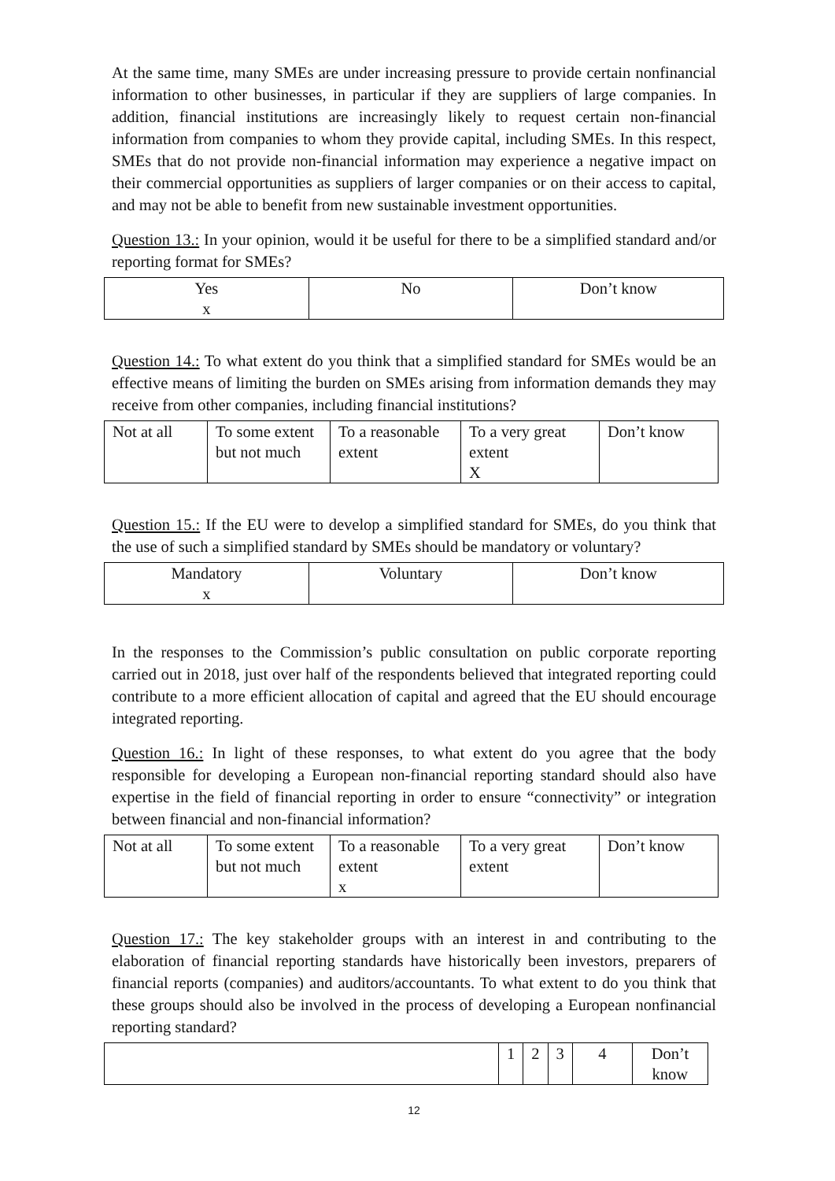At the same time, many SMEs are under increasing pressure to provide certain nonfinancial information to other businesses, in particular if they are suppliers of large companies. In addition, financial institutions are increasingly likely to request certain non-financial information from companies to whom they provide capital, including SMEs. In this respect, SMEs that do not provide non-financial information may experience a negative impact on their commercial opportunities as suppliers of larger companies or on their access to capital, and may not be able to benefit from new sustainable investment opportunities.
Question 13.: In your opinion, would it be useful for there to be a simplified standard and/or reporting format for SMEs?
| Yes x | No | Don’t know |
Question 14.: To what extent do you think that a simplified standard for SMEs would be an effective means of limiting the burden on SMEs arising from information demands they may receive from other companies, including financial institutions?
| Not at all | To some extent but not much | To a reasonable extent | To a very great extent X | Don’t know |
Question 15.: If the EU were to develop a simplified standard for SMEs, do you think that the use of such a simplified standard by SMEs should be mandatory or voluntary?
| Mandatory x | Voluntary | Don’t know |
In the responses to the Commission’s public consultation on public corporate reporting carried out in 2018, just over half of the respondents believed that integrated reporting could contribute to a more efficient allocation of capital and agreed that the EU should encourage integrated reporting.
Question 16.: In light of these responses, to what extent do you agree that the body responsible for developing a European non-financial reporting standard should also have expertise in the field of financial reporting in order to ensure “connectivity” or integration between financial and non-financial information?
| Not at all | To some extent but not much | To a reasonable extent x | To a very great extent | Don’t know |
Question 17.: The key stakeholder groups with an interest in and contributing to the elaboration of financial reporting standards have historically been investors, preparers of financial reports (companies) and auditors/accountants. To what extent to do you think that these groups should also be involved in the process of developing a European nonfinancial reporting standard?
| | 1 | 2 | 3 | 4 | Don’t know |
12